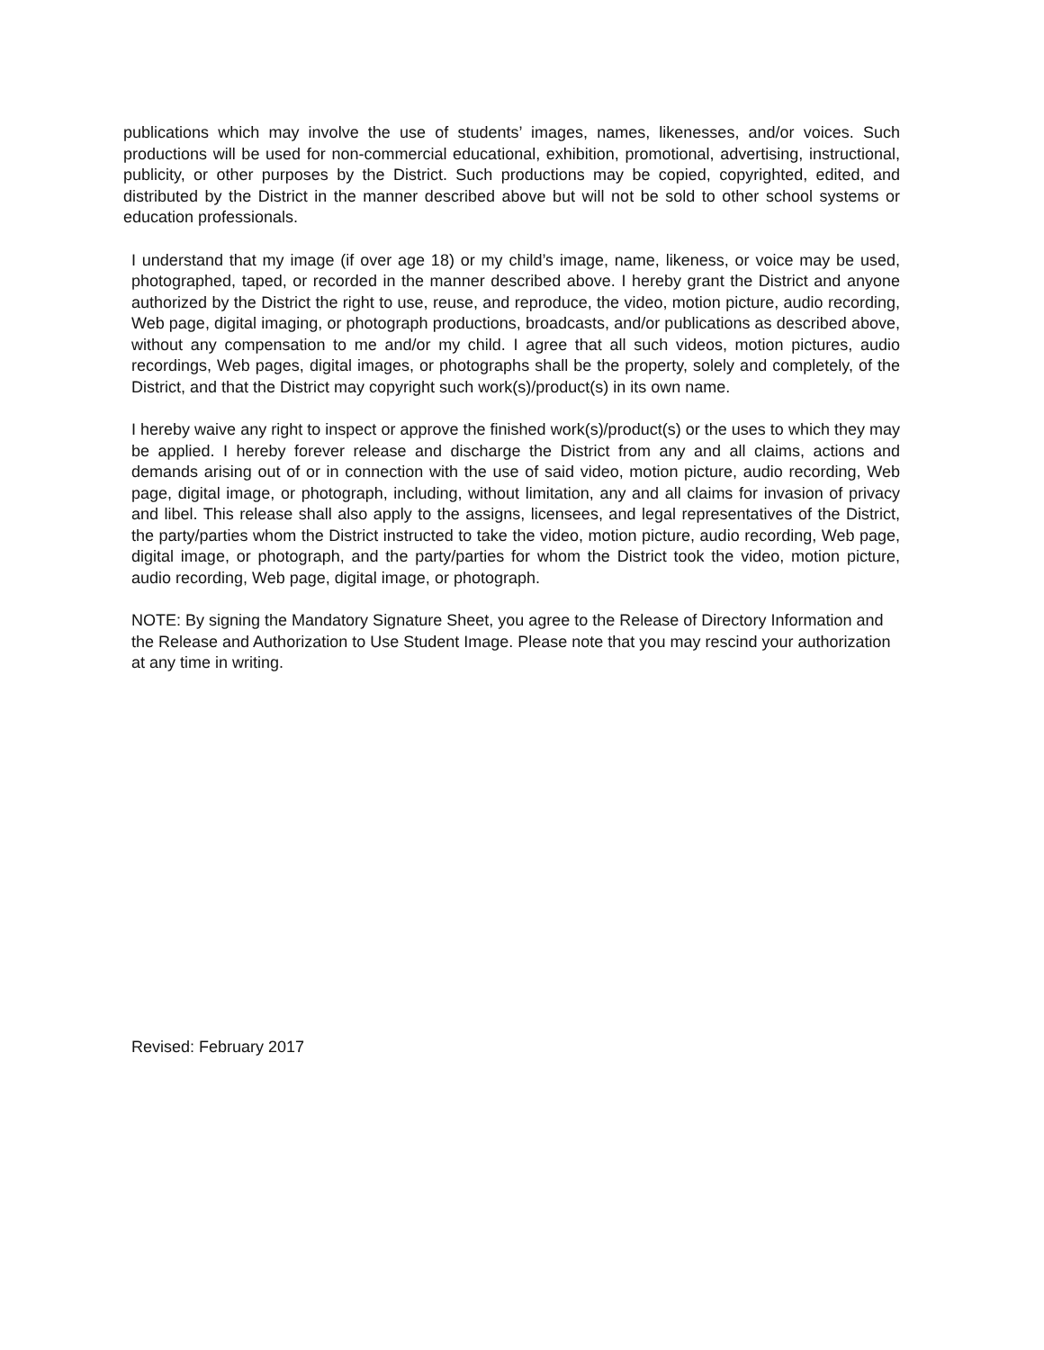publications which may involve the use of students’ images, names, likenesses, and/or voices. Such productions will be used for non-commercial educational, exhibition, promotional, advertising, instructional, publicity, or other purposes by the District. Such productions may be copied, copyrighted, edited, and distributed by the District in the manner described above but will not be sold to other school systems or education professionals.
I understand that my image (if over age 18) or my child’s image, name, likeness, or voice may be used, photographed, taped, or recorded in the manner described above. I hereby grant the District and anyone authorized by the District the right to use, reuse, and reproduce, the video, motion picture, audio recording, Web page, digital imaging, or photograph productions, broadcasts, and/or publications as described above, without any compensation to me and/or my child. I agree that all such videos, motion pictures, audio recordings, Web pages, digital images, or photographs shall be the property, solely and completely, of the District, and that the District may copyright such work(s)/product(s) in its own name.
I hereby waive any right to inspect or approve the finished work(s)/product(s) or the uses to which they may be applied. I hereby forever release and discharge the District from any and all claims, actions and demands arising out of or in connection with the use of said video, motion picture, audio recording, Web page, digital image, or photograph, including, without limitation, any and all claims for invasion of privacy and libel. This release shall also apply to the assigns, licensees, and legal representatives of the District, the party/parties whom the District instructed to take the video, motion picture, audio recording, Web page, digital image, or photograph, and the party/parties for whom the District took the video, motion picture, audio recording, Web page, digital image, or photograph.
NOTE: By signing the Mandatory Signature Sheet, you agree to the Release of Directory Information and the Release and Authorization to Use Student Image. Please note that you may rescind your authorization at any time in writing.
Revised: February 2017